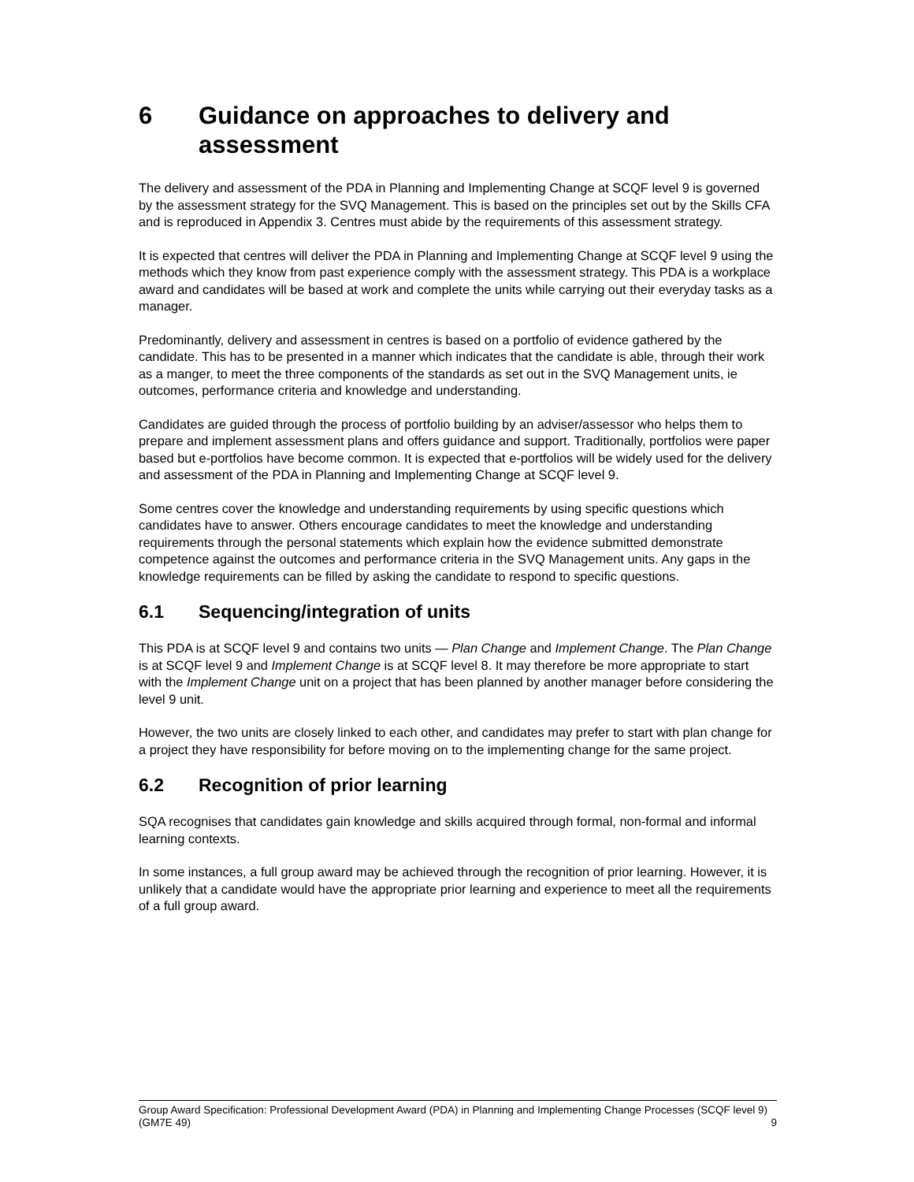6 Guidance on approaches to delivery and assessment
The delivery and assessment of the PDA in Planning and Implementing Change at SCQF level 9 is governed by the assessment strategy for the SVQ Management. This is based on the principles set out by the Skills CFA and is reproduced in Appendix 3. Centres must abide by the requirements of this assessment strategy.
It is expected that centres will deliver the PDA in Planning and Implementing Change at SCQF level 9 using the methods which they know from past experience comply with the assessment strategy. This PDA is a workplace award and candidates will be based at work and complete the units while carrying out their everyday tasks as a manager.
Predominantly, delivery and assessment in centres is based on a portfolio of evidence gathered by the candidate. This has to be presented in a manner which indicates that the candidate is able, through their work as a manger, to meet the three components of the standards as set out in the SVQ Management units, ie outcomes, performance criteria and knowledge and understanding.
Candidates are guided through the process of portfolio building by an adviser/assessor who helps them to prepare and implement assessment plans and offers guidance and support. Traditionally, portfolios were paper based but e-portfolios have become common. It is expected that e-portfolios will be widely used for the delivery and assessment of the PDA in Planning and Implementing Change at SCQF level 9.
Some centres cover the knowledge and understanding requirements by using specific questions which candidates have to answer. Others encourage candidates to meet the knowledge and understanding requirements through the personal statements which explain how the evidence submitted demonstrate competence against the outcomes and performance criteria in the SVQ Management units. Any gaps in the knowledge requirements can be filled by asking the candidate to respond to specific questions.
6.1 Sequencing/integration of units
This PDA is at SCQF level 9 and contains two units — Plan Change and Implement Change. The Plan Change is at SCQF level 9 and Implement Change is at SCQF level 8. It may therefore be more appropriate to start with the Implement Change unit on a project that has been planned by another manager before considering the level 9 unit.
However, the two units are closely linked to each other, and candidates may prefer to start with plan change for a project they have responsibility for before moving on to the implementing change for the same project.
6.2 Recognition of prior learning
SQA recognises that candidates gain knowledge and skills acquired through formal, non-formal and informal learning contexts.
In some instances, a full group award may be achieved through the recognition of prior learning. However, it is unlikely that a candidate would have the appropriate prior learning and experience to meet all the requirements of a full group award.
Group Award Specification: Professional Development Award (PDA) in Planning and Implementing Change Processes (SCQF level 9) (GM7E 49) 9